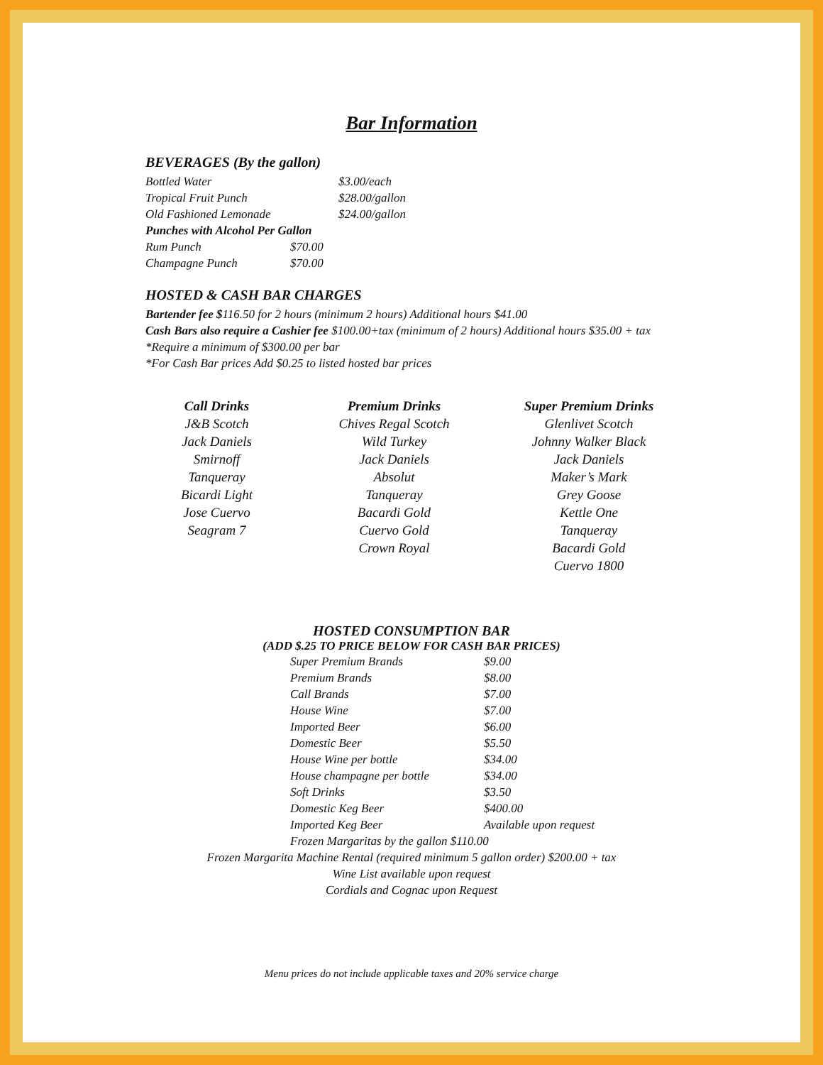Bar Information
BEVERAGES (By the gallon)
| Bottled Water | $3.00/each |
| Tropical Fruit Punch | $28.00/gallon |
| Old Fashioned Lemonade | $24.00/gallon |
| Punches with Alcohol Per Gallon | |
| Rum Punch | $70.00 |
| Champagne Punch | $70.00 |
HOSTED & CASH BAR CHARGES
Bartender fee $116.50 for 2 hours (minimum 2 hours) Additional hours $41.00
Cash Bars also require a Cashier fee $100.00+tax (minimum of 2 hours) Additional hours $35.00 + tax
*Require a minimum of $300.00 per bar
*For Cash Bar prices Add $0.25 to listed hosted bar prices
Call Drinks
J&B Scotch
Jack Daniels
Smirnoff
Tanqueray
Bicardi Light
Jose Cuervo
Seagram 7
Premium Drinks
Chives Regal Scotch
Wild Turkey
Jack Daniels
Absolut
Tanqueray
Bacardi Gold
Cuervo Gold
Crown Royal
Super Premium Drinks
Glenlivet Scotch
Johnny Walker Black
Jack Daniels
Maker’s Mark
Grey Goose
Kettle One
Tanqueray
Bacardi Gold
Cuervo 1800
HOSTED CONSUMPTION BAR
(ADD $.25 TO PRICE BELOW FOR CASH BAR PRICES)
| Super Premium Brands | $9.00 |
| Premium Brands | $8.00 |
| Call Brands | $7.00 |
| House Wine | $7.00 |
| Imported Beer | $6.00 |
| Domestic Beer | $5.50 |
| House Wine per bottle | $34.00 |
| House champagne per bottle | $34.00 |
| Soft Drinks | $3.50 |
| Domestic Keg Beer | $400.00 |
| Imported Keg Beer | Available upon request |
| Frozen Margaritas by the gallon $110.00 | |
Frozen Margarita Machine Rental (required minimum 5 gallon order) $200.00 + tax
Wine List available upon request
Cordials and Cognac upon Request
Menu prices do not include applicable taxes and 20% service charge